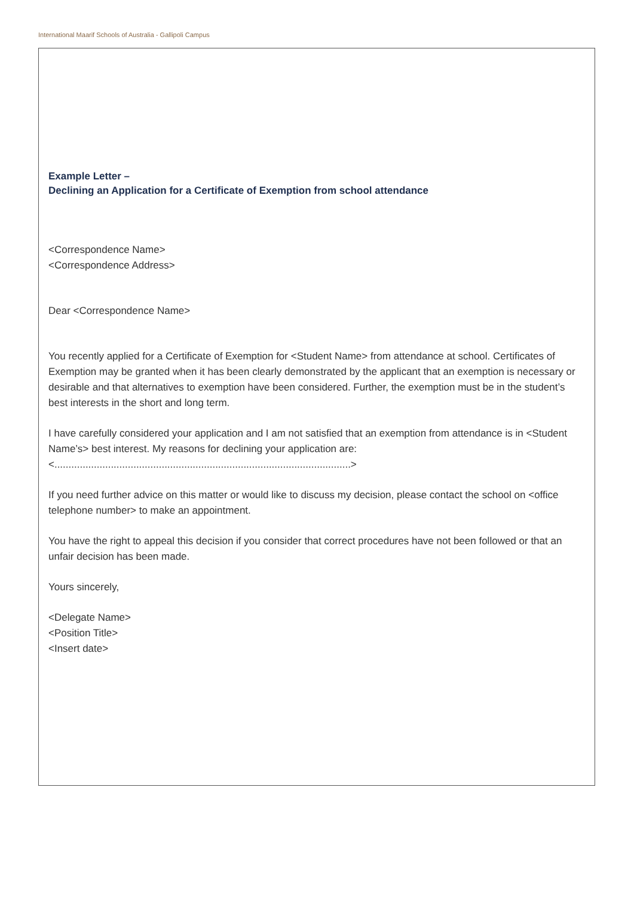International Maarif Schools of Australia - Gallipoli Campus
Example Letter –
Declining an Application for a Certificate of Exemption from school attendance
<Correspondence Name>
<Correspondence Address>
Dear <Correspondence Name>
You recently applied for a Certificate of Exemption for <Student Name> from attendance at school. Certificates of Exemption may be granted when it has been clearly demonstrated by the applicant that an exemption is necessary or desirable and that alternatives to exemption have been considered. Further, the exemption must be in the student’s best interests in the short and long term.
I have carefully considered your application and I am not satisfied that an exemption from attendance is in <Student Name’s> best interest. My reasons for declining your application are: <.........................................................................................................>
If you need further advice on this matter or would like to discuss my decision, please contact the school on <office telephone number> to make an appointment.
You have the right to appeal this decision if you consider that correct procedures have not been followed or that an unfair decision has been made.
Yours sincerely,
<Delegate Name>
<Position Title>
<Insert date>